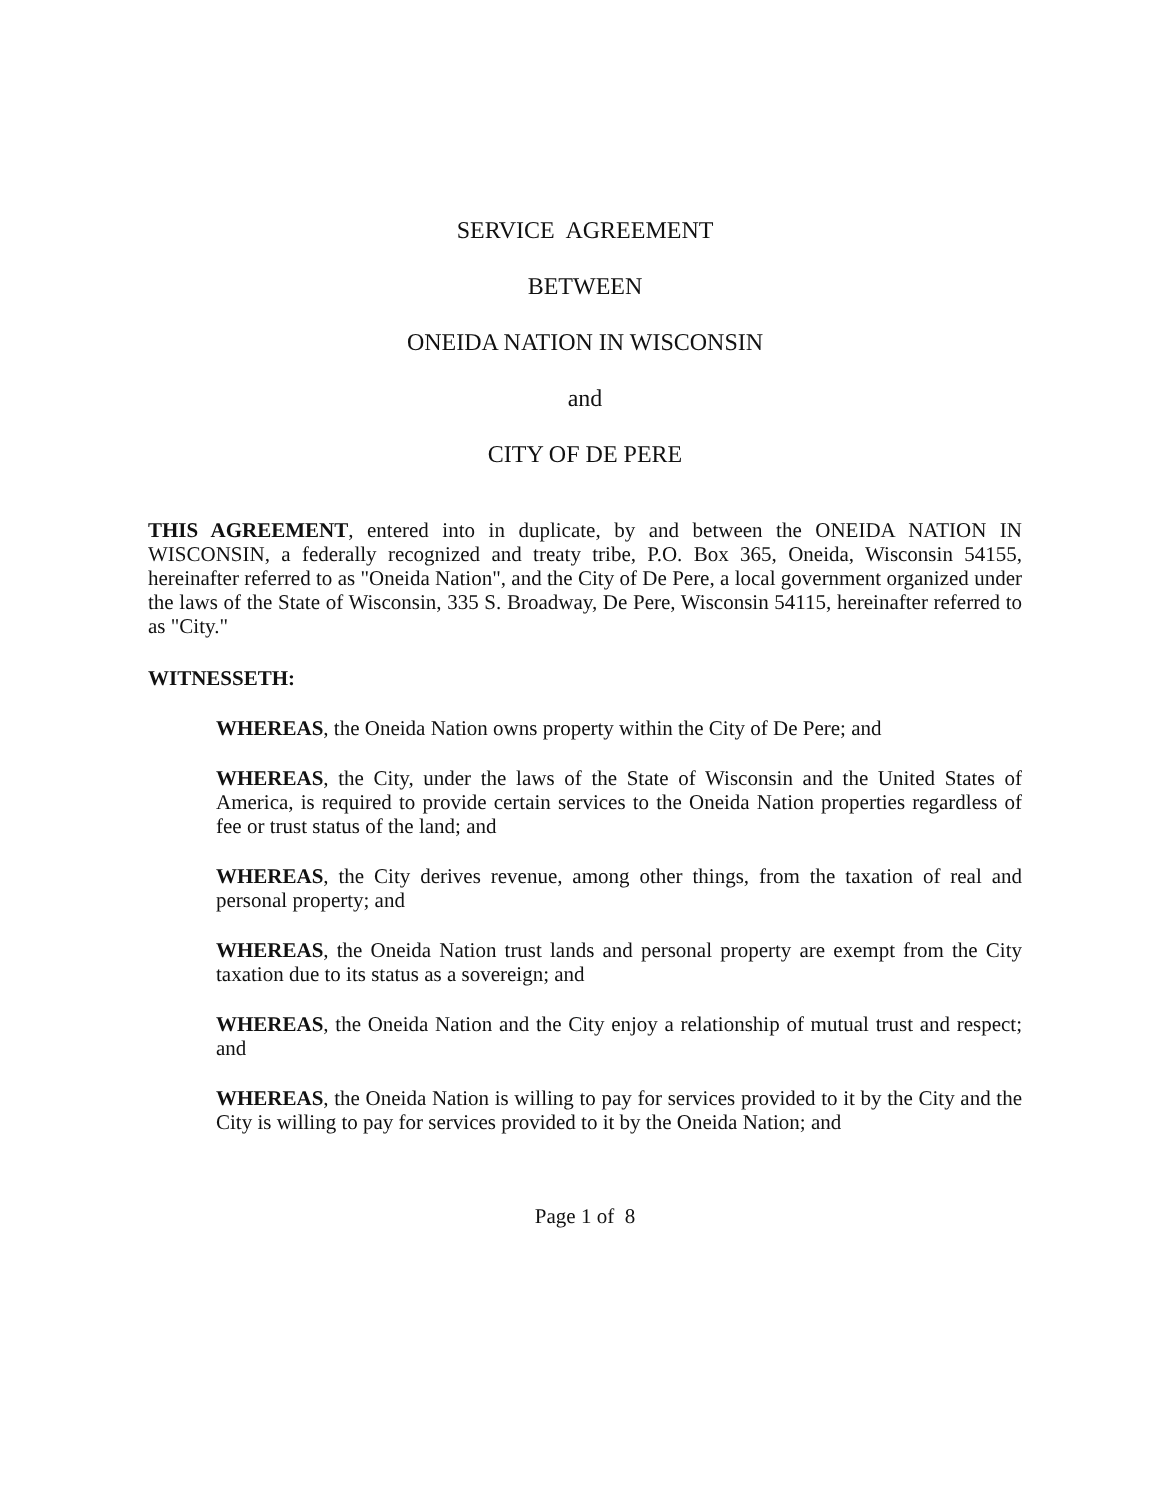SERVICE AGREEMENT
BETWEEN
ONEIDA NATION IN WISCONSIN
and
CITY OF DE PERE
THIS AGREEMENT, entered into in duplicate, by and between the ONEIDA NATION IN WISCONSIN, a federally recognized and treaty tribe, P.O. Box 365, Oneida, Wisconsin 54155, hereinafter referred to as "Oneida Nation", and the City of De Pere, a local government organized under the laws of the State of Wisconsin, 335 S. Broadway, De Pere, Wisconsin 54115, hereinafter referred to as "City."
WITNESSETH:
WHEREAS, the Oneida Nation owns property within the City of De Pere; and
WHEREAS, the City, under the laws of the State of Wisconsin and the United States of America, is required to provide certain services to the Oneida Nation properties regardless of fee or trust status of the land; and
WHEREAS, the City derives revenue, among other things, from the taxation of real and personal property; and
WHEREAS, the Oneida Nation trust lands and personal property are exempt from the City taxation due to its status as a sovereign; and
WHEREAS, the Oneida Nation and the City enjoy a relationship of mutual trust and respect; and
WHEREAS, the Oneida Nation is willing to pay for services provided to it by the City and the City is willing to pay for services provided to it by the Oneida Nation; and
Page 1 of 8